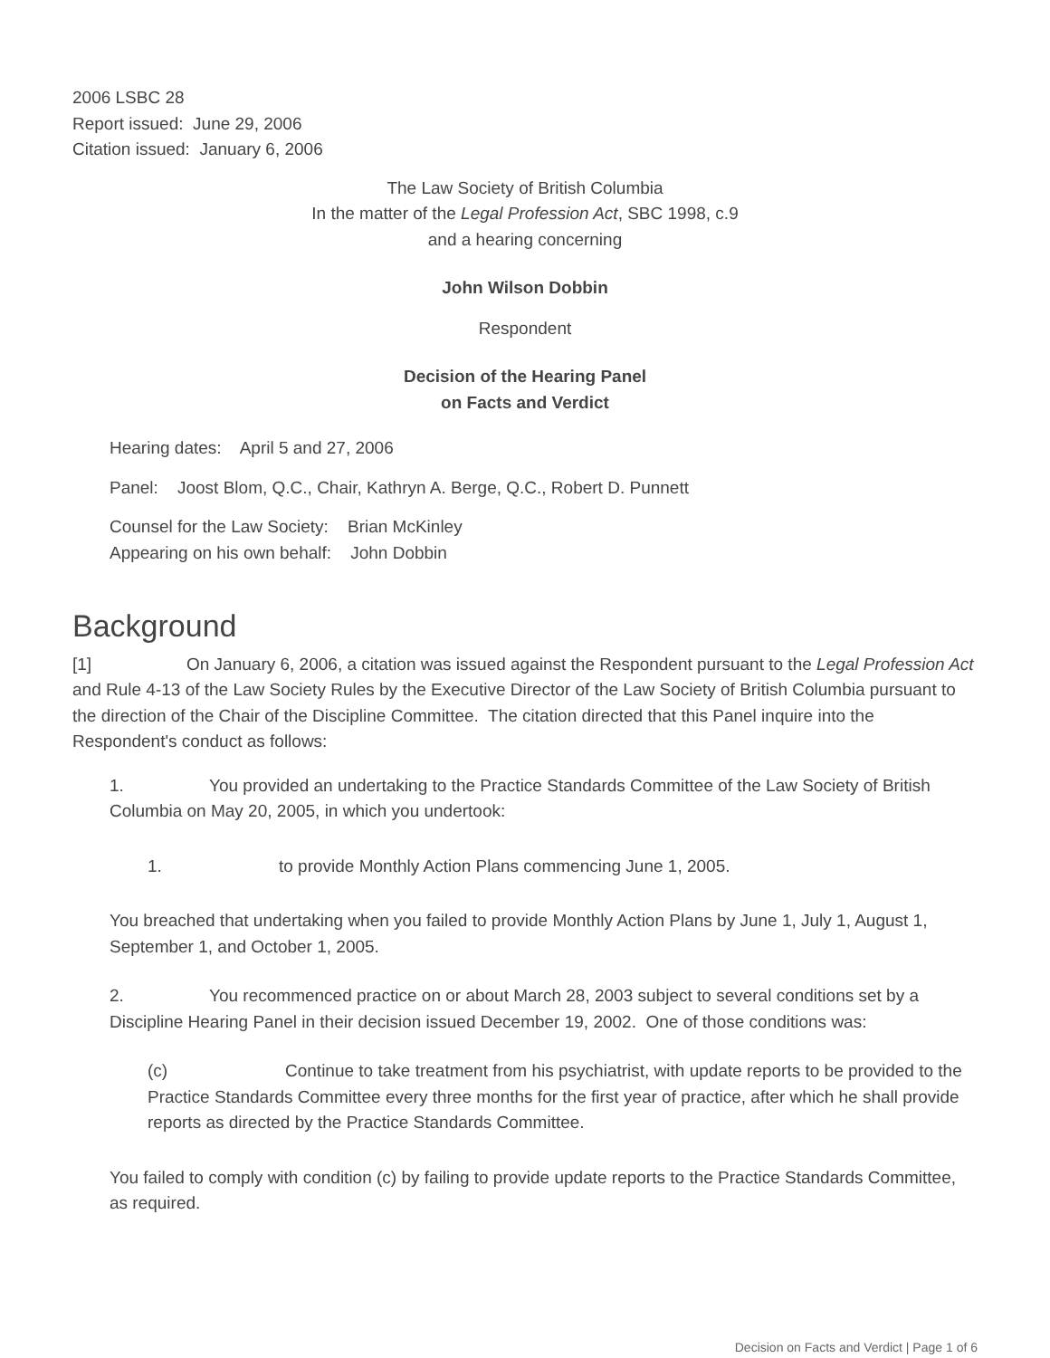2006 LSBC 28
Report issued: June 29, 2006
Citation issued: January 6, 2006
The Law Society of British Columbia
In the matter of the Legal Profession Act, SBC 1998, c.9
and a hearing concerning
John Wilson Dobbin
Respondent
Decision of the Hearing Panel
on Facts and Verdict
Hearing dates: April 5 and 27, 2006
Panel: Joost Blom, Q.C., Chair, Kathryn A. Berge, Q.C., Robert D. Punnett
Counsel for the Law Society: Brian McKinley
Appearing on his own behalf: John Dobbin
Background
[1] On January 6, 2006, a citation was issued against the Respondent pursuant to the Legal Profession Act and Rule 4-13 of the Law Society Rules by the Executive Director of the Law Society of British Columbia pursuant to the direction of the Chair of the Discipline Committee. The citation directed that this Panel inquire into the Respondent's conduct as follows:
1. You provided an undertaking to the Practice Standards Committee of the Law Society of British Columbia on May 20, 2005, in which you undertook:
1. to provide Monthly Action Plans commencing June 1, 2005.
You breached that undertaking when you failed to provide Monthly Action Plans by June 1, July 1, August 1, September 1, and October 1, 2005.
2. You recommenced practice on or about March 28, 2003 subject to several conditions set by a Discipline Hearing Panel in their decision issued December 19, 2002. One of those conditions was:
(c) Continue to take treatment from his psychiatrist, with update reports to be provided to the Practice Standards Committee every three months for the first year of practice, after which he shall provide reports as directed by the Practice Standards Committee.
You failed to comply with condition (c) by failing to provide update reports to the Practice Standards Committee, as required.
Decision on Facts and Verdict | Page 1 of 6